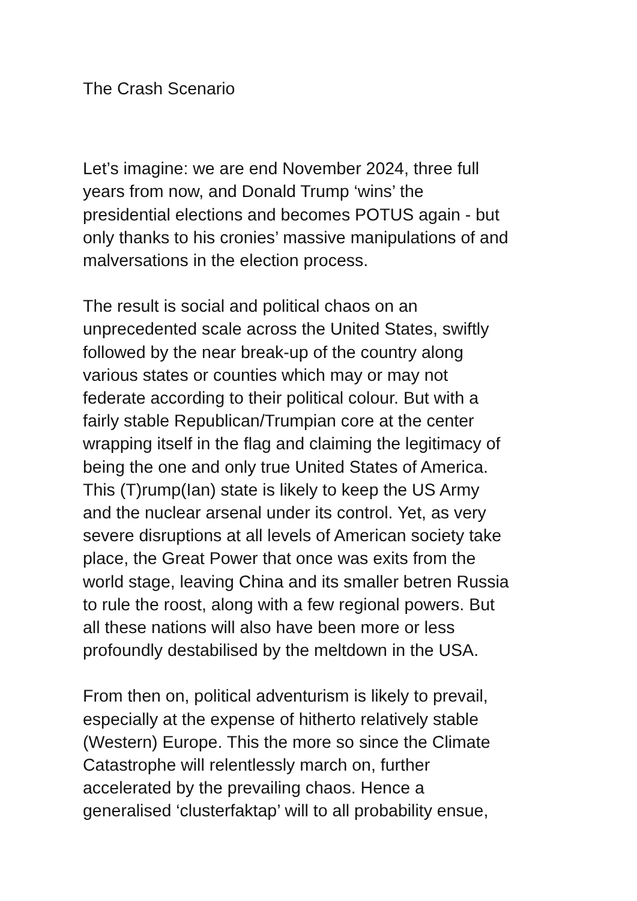The Crash Scenario
Let’s imagine: we are end November 2024, three full
years from now, and Donald Trump ‘wins’ the
presidential elections and becomes POTUS again - but
only thanks to his cronies’ massive manipulations of and
malversations in the election process.
The result is social and political chaos on an
unprecedented scale across the United States, swiftly
followed by the near break-up of the country along
various states or counties which may or may not
federate according to their political colour. But with a
fairly stable Republican/Trumpian core at the center
wrapping itself in the flag and claiming the legitimacy of
being the one and only true United States of America.
This (T)rump(Ian) state is likely to keep the US Army
and the nuclear arsenal under its control. Yet, as very
severe disruptions at all levels of American society take
place, the Great Power that once was exits from the
world stage, leaving China and its smaller betren Russia
to rule the roost, along with a few regional powers. But
all these nations will also have been more or less
profoundly destabilised by the meltdown in the USA.
From then on, political adventurism is likely to prevail,
especially at the expense of hitherto relatively stable
(Western) Europe. This the more so since the Climate
Catastrophe will relentlessly march on, further
accelerated by the prevailing chaos. Hence a
generalised ‘clusterfaktap’ will to all probability ensue,